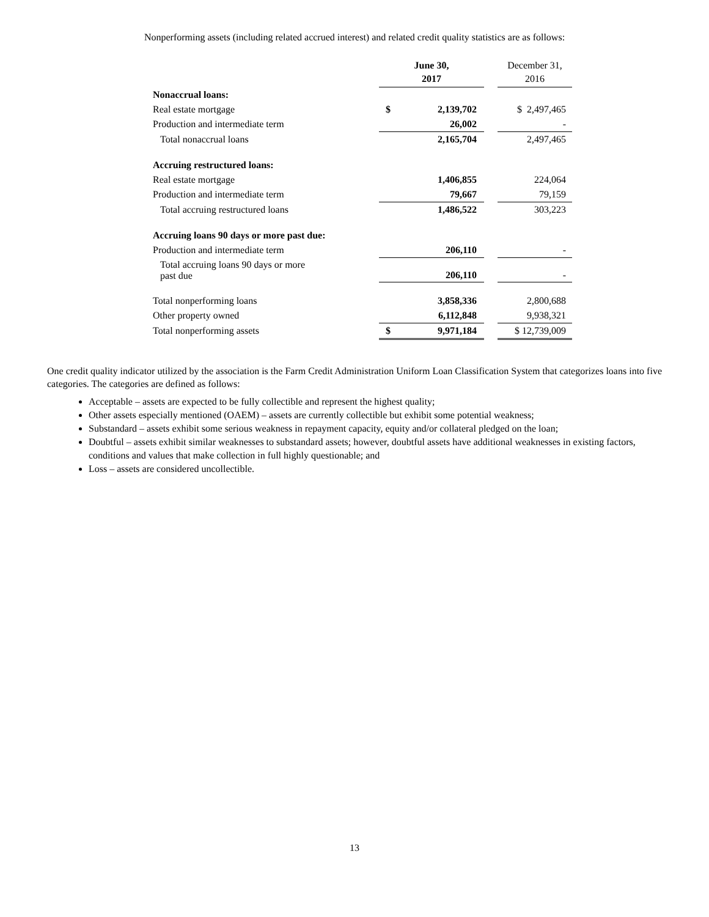Nonperforming assets (including related accrued interest) and related credit quality statistics are as follows:
| | June 30, 2017 | | | December 31, 2016 |
| Nonaccrual loans: | | | | |
| Real estate mortgage | $ | 2,139,702 | | $ 2,497,465 |
| Production and intermediate term | | 26,002 | | - |
| Total nonaccrual loans | | 2,165,704 | | 2,497,465 |
| Accruing restructured loans: | | | | |
| Real estate mortgage | | 1,406,855 | | 224,064 |
| Production and intermediate term | | 79,667 | | 79,159 |
| Total accruing restructured loans | | 1,486,522 | | 303,223 |
| Accruing loans 90 days or more past due: | | | | |
| Production and intermediate term | | 206,110 | | - |
| Total accruing loans 90 days or more past due | | 206,110 | | - |
| Total nonperforming loans | | 3,858,336 | | 2,800,688 |
| Other property owned | | 6,112,848 | | 9,938,321 |
| Total nonperforming assets | $ | 9,971,184 | | $ 12,739,009 |
One credit quality indicator utilized by the association is the Farm Credit Administration Uniform Loan Classification System that categorizes loans into five categories. The categories are defined as follows:
Acceptable – assets are expected to be fully collectible and represent the highest quality;
Other assets especially mentioned (OAEM) – assets are currently collectible but exhibit some potential weakness;
Substandard – assets exhibit some serious weakness in repayment capacity, equity and/or collateral pledged on the loan;
Doubtful – assets exhibit similar weaknesses to substandard assets; however, doubtful assets have additional weaknesses in existing factors, conditions and values that make collection in full highly questionable; and
Loss – assets are considered uncollectible.
13